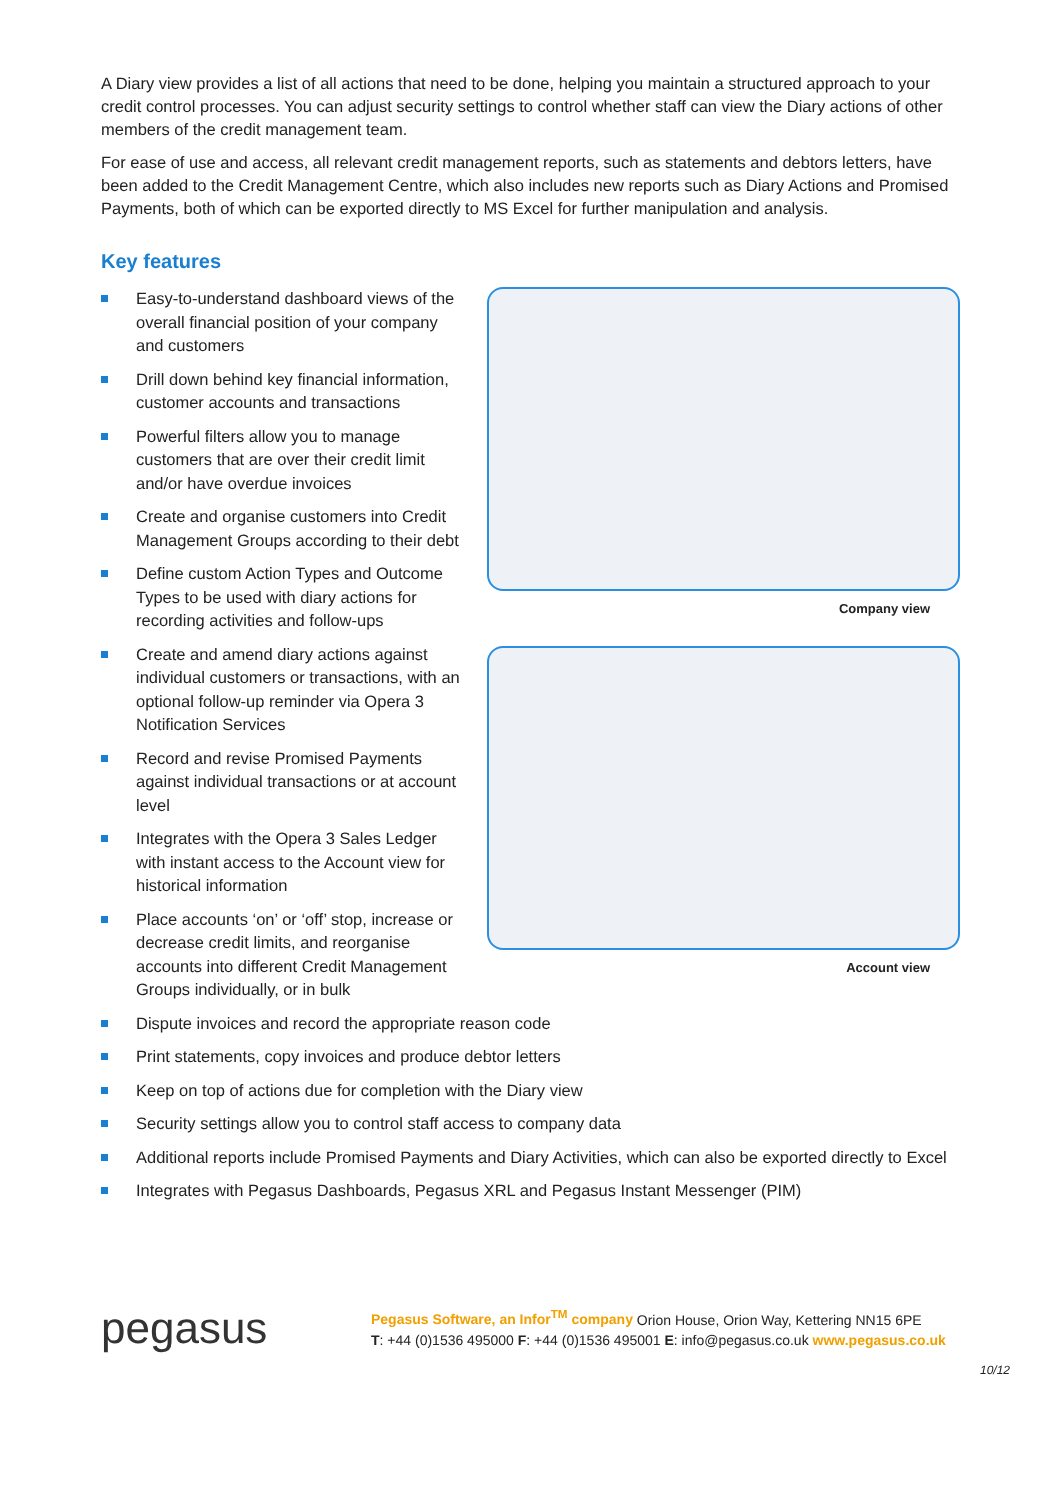A Diary view provides a list of all actions that need to be done, helping you maintain a structured approach to your credit control processes. You can adjust security settings to control whether staff can view the Diary actions of other members of the credit management team.
For ease of use and access, all relevant credit management reports, such as statements and debtors letters, have been added to the Credit Management Centre, which also includes new reports such as Diary Actions and Promised Payments, both of which can be exported directly to MS Excel for further manipulation and analysis.
Key features
Easy-to-understand dashboard views of the overall financial position of your company and customers
Drill down behind key financial information, customer accounts and transactions
Powerful filters allow you to manage customers that are over their credit limit and/or have overdue invoices
Create and organise customers into Credit Management Groups according to their debt
Define custom Action Types and Outcome Types to be used with diary actions for recording activities and follow-ups
Create and amend diary actions against individual customers or transactions, with an optional follow-up reminder via Opera 3 Notification Services
Record and revise Promised Payments against individual transactions or at account level
Integrates with the Opera 3 Sales Ledger with instant access to the Account view for historical information
Place accounts ‘on’ or ‘off’ stop, increase or decrease credit limits, and reorganise accounts into different Credit Management Groups individually, or in bulk
Company view
Account view
Dispute invoices and record the appropriate reason code
Print statements, copy invoices and produce debtor letters
Keep on top of actions due for completion with the Diary view
Security settings allow you to control staff access to company data
Additional reports include Promised Payments and Diary Activities, which can also be exported directly to Excel
Integrates with Pegasus Dashboards, Pegasus XRL and Pegasus Instant Messenger (PIM)
pegasus
Pegasus Software, an Infor<sup>TM</sup> company Orion House, Orion Way, Kettering NN15 6PE
T: +44 (0)1536 495000 F: +44 (0)1536 495001 E: info@pegasus.co.uk www.pegasus.co.uk
10/12